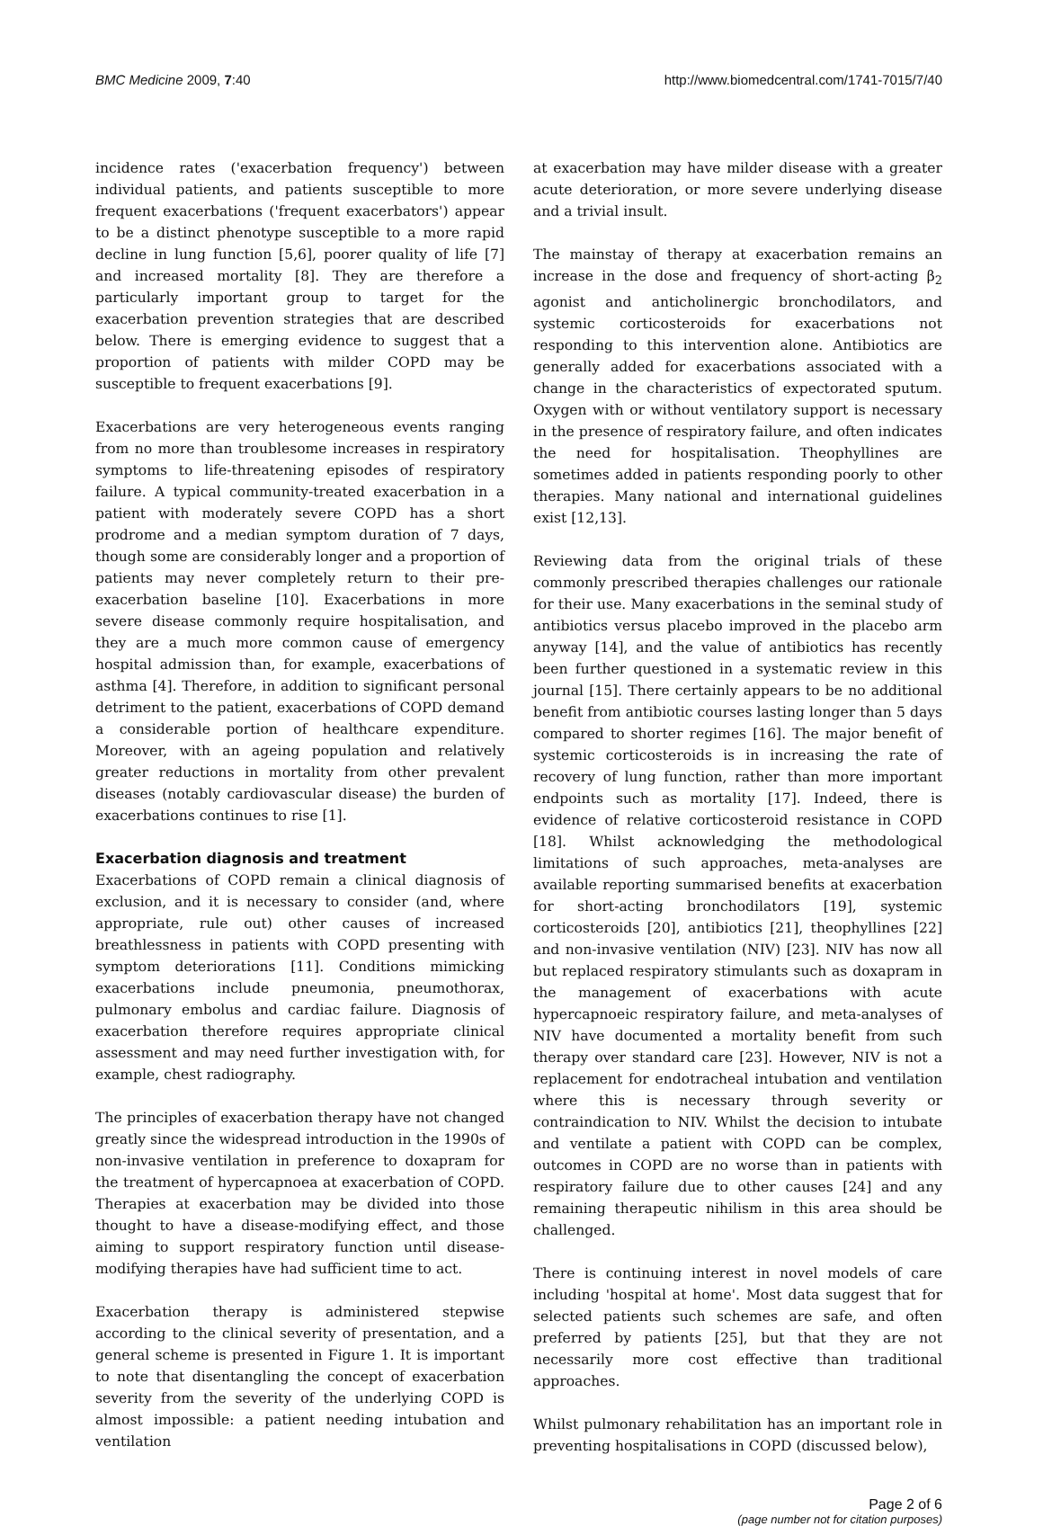BMC Medicine 2009, 7:40 http://www.biomedcentral.com/1741-7015/7/40
incidence rates ('exacerbation frequency') between individual patients, and patients susceptible to more frequent exacerbations ('frequent exacerbators') appear to be a distinct phenotype susceptible to a more rapid decline in lung function [5,6], poorer quality of life [7] and increased mortality [8]. They are therefore a particularly important group to target for the exacerbation prevention strategies that are described below. There is emerging evidence to suggest that a proportion of patients with milder COPD may be susceptible to frequent exacerbations [9].
Exacerbations are very heterogeneous events ranging from no more than troublesome increases in respiratory symptoms to life-threatening episodes of respiratory failure. A typical community-treated exacerbation in a patient with moderately severe COPD has a short prodrome and a median symptom duration of 7 days, though some are considerably longer and a proportion of patients may never completely return to their pre-exacerbation baseline [10]. Exacerbations in more severe disease commonly require hospitalisation, and they are a much more common cause of emergency hospital admission than, for example, exacerbations of asthma [4]. Therefore, in addition to significant personal detriment to the patient, exacerbations of COPD demand a considerable portion of healthcare expenditure. Moreover, with an ageing population and relatively greater reductions in mortality from other prevalent diseases (notably cardiovascular disease) the burden of exacerbations continues to rise [1].
Exacerbation diagnosis and treatment
Exacerbations of COPD remain a clinical diagnosis of exclusion, and it is necessary to consider (and, where appropriate, rule out) other causes of increased breathlessness in patients with COPD presenting with symptom deteriorations [11]. Conditions mimicking exacerbations include pneumonia, pneumothorax, pulmonary embolus and cardiac failure. Diagnosis of exacerbation therefore requires appropriate clinical assessment and may need further investigation with, for example, chest radiography.
The principles of exacerbation therapy have not changed greatly since the widespread introduction in the 1990s of non-invasive ventilation in preference to doxapram for the treatment of hypercapnoea at exacerbation of COPD. Therapies at exacerbation may be divided into those thought to have a disease-modifying effect, and those aiming to support respiratory function until disease-modifying therapies have had sufficient time to act.
Exacerbation therapy is administered stepwise according to the clinical severity of presentation, and a general scheme is presented in Figure 1. It is important to note that disentangling the concept of exacerbation severity from the severity of the underlying COPD is almost impossible: a patient needing intubation and ventilation
at exacerbation may have milder disease with a greater acute deterioration, or more severe underlying disease and a trivial insult.
The mainstay of therapy at exacerbation remains an increase in the dose and frequency of short-acting β<sub>2</sub> agonist and anticholinergic bronchodilators, and systemic corticosteroids for exacerbations not responding to this intervention alone. Antibiotics are generally added for exacerbations associated with a change in the characteristics of expectorated sputum. Oxygen with or without ventilatory support is necessary in the presence of respiratory failure, and often indicates the need for hospitalisation. Theophyllines are sometimes added in patients responding poorly to other therapies. Many national and international guidelines exist [12,13].
Reviewing data from the original trials of these commonly prescribed therapies challenges our rationale for their use. Many exacerbations in the seminal study of antibiotics versus placebo improved in the placebo arm anyway [14], and the value of antibiotics has recently been further questioned in a systematic review in this journal [15]. There certainly appears to be no additional benefit from antibiotic courses lasting longer than 5 days compared to shorter regimes [16]. The major benefit of systemic corticosteroids is in increasing the rate of recovery of lung function, rather than more important endpoints such as mortality [17]. Indeed, there is evidence of relative corticosteroid resistance in COPD [18]. Whilst acknowledging the methodological limitations of such approaches, meta-analyses are available reporting summarised benefits at exacerbation for short-acting bronchodilators [19], systemic corticosteroids [20], antibiotics [21], theophyllines [22] and non-invasive ventilation (NIV) [23]. NIV has now all but replaced respiratory stimulants such as doxapram in the management of exacerbations with acute hypercapnoeic respiratory failure, and meta-analyses of NIV have documented a mortality benefit from such therapy over standard care [23]. However, NIV is not a replacement for endotracheal intubation and ventilation where this is necessary through severity or contraindication to NIV. Whilst the decision to intubate and ventilate a patient with COPD can be complex, outcomes in COPD are no worse than in patients with respiratory failure due to other causes [24] and any remaining therapeutic nihilism in this area should be challenged.
There is continuing interest in novel models of care including 'hospital at home'. Most data suggest that for selected patients such schemes are safe, and often preferred by patients [25], but that they are not necessarily more cost effective than traditional approaches.
Whilst pulmonary rehabilitation has an important role in preventing hospitalisations in COPD (discussed below),
Page 2 of 6
(page number not for citation purposes)